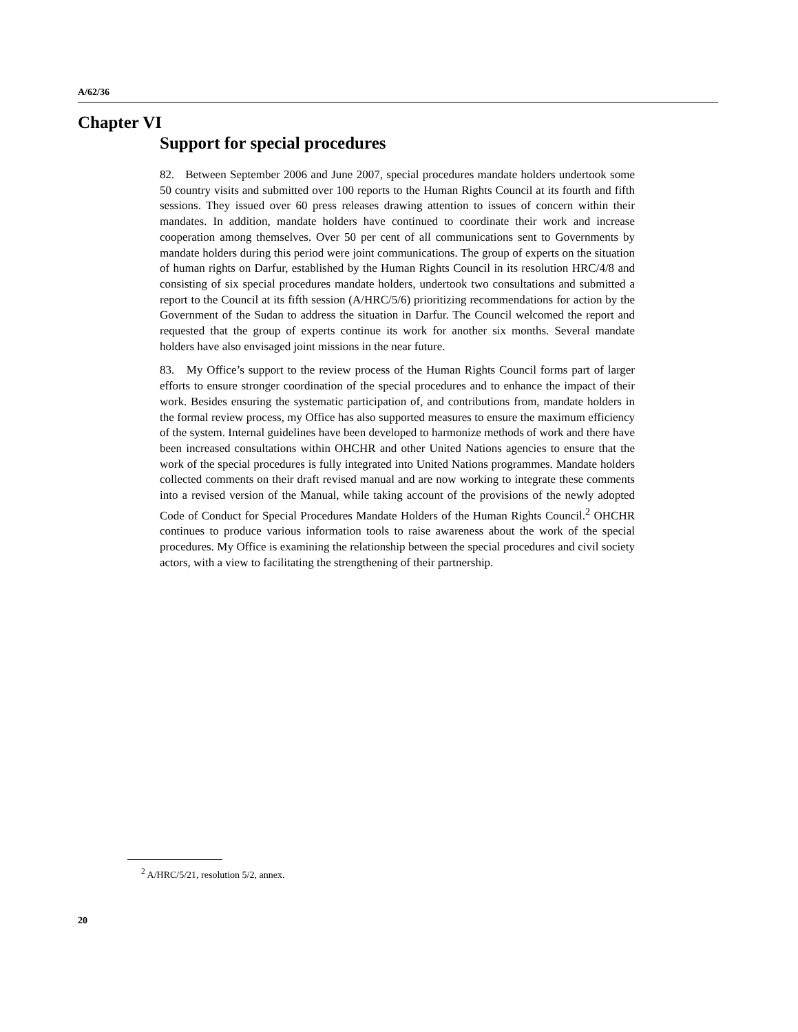A/62/36
Chapter VI
Support for special procedures
82. Between September 2006 and June 2007, special procedures mandate holders undertook some 50 country visits and submitted over 100 reports to the Human Rights Council at its fourth and fifth sessions. They issued over 60 press releases drawing attention to issues of concern within their mandates. In addition, mandate holders have continued to coordinate their work and increase cooperation among themselves. Over 50 per cent of all communications sent to Governments by mandate holders during this period were joint communications. The group of experts on the situation of human rights on Darfur, established by the Human Rights Council in its resolution HRC/4/8 and consisting of six special procedures mandate holders, undertook two consultations and submitted a report to the Council at its fifth session (A/HRC/5/6) prioritizing recommendations for action by the Government of the Sudan to address the situation in Darfur. The Council welcomed the report and requested that the group of experts continue its work for another six months. Several mandate holders have also envisaged joint missions in the near future.
83. My Office’s support to the review process of the Human Rights Council forms part of larger efforts to ensure stronger coordination of the special procedures and to enhance the impact of their work. Besides ensuring the systematic participation of, and contributions from, mandate holders in the formal review process, my Office has also supported measures to ensure the maximum efficiency of the system. Internal guidelines have been developed to harmonize methods of work and there have been increased consultations within OHCHR and other United Nations agencies to ensure that the work of the special procedures is fully integrated into United Nations programmes. Mandate holders collected comments on their draft revised manual and are now working to integrate these comments into a revised version of the Manual, while taking account of the provisions of the newly adopted Code of Conduct for Special Procedures Mandate Holders of the Human Rights Council.<sup>2</sup> OHCHR continues to produce various information tools to raise awareness about the work of the special procedures. My Office is examining the relationship between the special procedures and civil society actors, with a view to facilitating the strengthening of their partnership.
<sup>2</sup> A/HRC/5/21, resolution 5/2, annex.
20